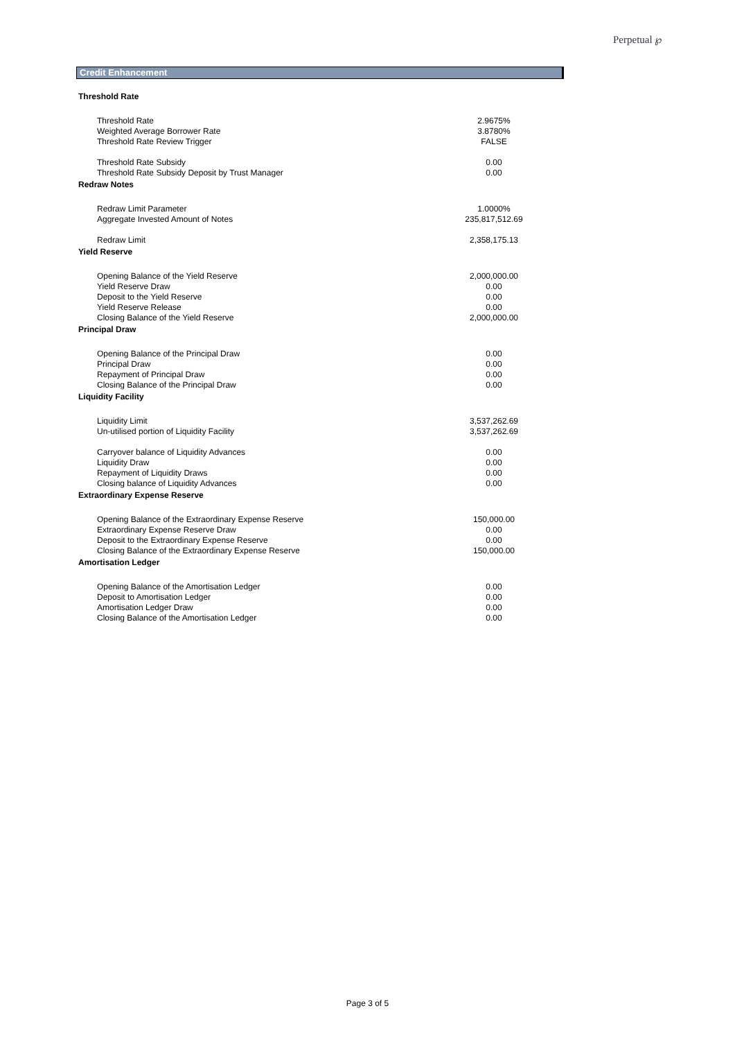Perpetual ℘
Credit Enhancement
| Threshold Rate | |
| Threshold Rate | 2.9675% |
| Weighted Average Borrower Rate | 3.8780% |
| Threshold Rate Review Trigger | FALSE |
| Threshold Rate Subsidy | 0.00 |
| Threshold Rate Subsidy Deposit by Trust Manager | 0.00 |
| Redraw Notes | |
| Redraw Limit Parameter | 1.0000% |
| Aggregate Invested Amount of Notes | 235,817,512.69 |
| Redraw Limit | 2,358,175.13 |
| Yield Reserve | |
| Opening Balance of the Yield Reserve | 2,000,000.00 |
| Yield Reserve Draw | 0.00 |
| Deposit to the Yield Reserve | 0.00 |
| Yield Reserve Release | 0.00 |
| Closing Balance of the Yield Reserve | 2,000,000.00 |
| Principal Draw | |
| Opening Balance of the Principal Draw | 0.00 |
| Principal Draw | 0.00 |
| Repayment of Principal Draw | 0.00 |
| Closing Balance of the Principal Draw | 0.00 |
| Liquidity Facility | |
| Liquidity Limit | 3,537,262.69 |
| Un-utilised portion of Liquidity Facility | 3,537,262.69 |
| Carryover balance of Liquidity Advances | 0.00 |
| Liquidity Draw | 0.00 |
| Repayment of Liquidity Draws | 0.00 |
| Closing balance of Liquidity Advances | 0.00 |
| Extraordinary Expense Reserve | |
| Opening Balance of the Extraordinary Expense Reserve | 150,000.00 |
| Extraordinary Expense Reserve Draw | 0.00 |
| Deposit to the Extraordinary Expense Reserve | 0.00 |
| Closing Balance of the Extraordinary Expense Reserve | 150,000.00 |
| Amortisation Ledger | |
| Opening Balance of the Amortisation Ledger | 0.00 |
| Deposit to Amortisation Ledger | 0.00 |
| Amortisation Ledger Draw | 0.00 |
| Closing Balance of the Amortisation Ledger | 0.00 |
Page 3 of 5